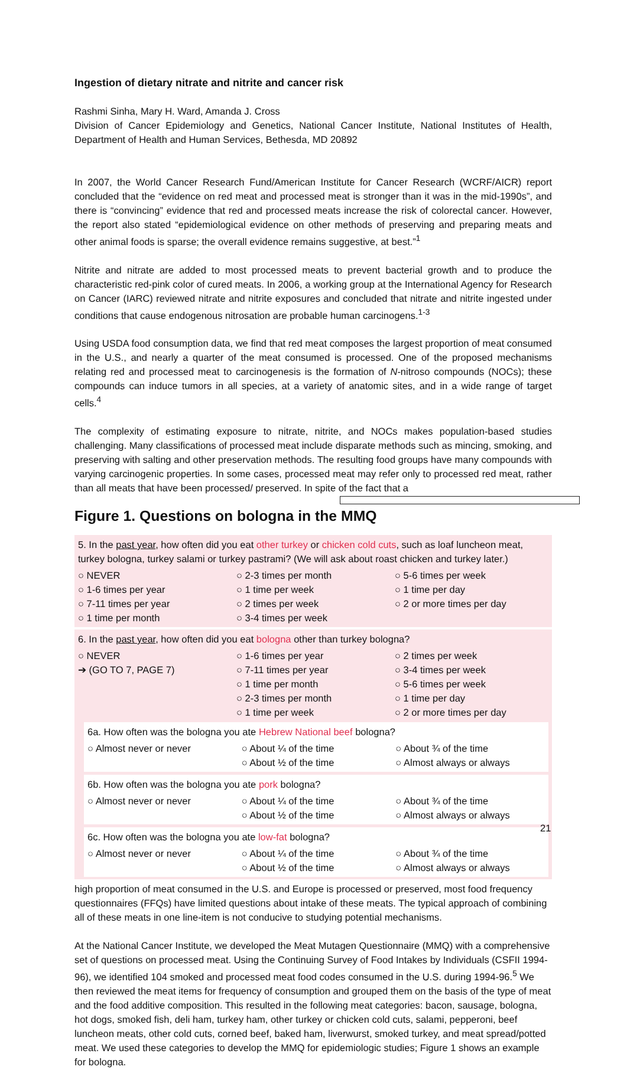Ingestion of dietary nitrate and nitrite and cancer risk
Rashmi Sinha, Mary H. Ward, Amanda J. Cross
Division of Cancer Epidemiology and Genetics, National Cancer Institute, National Institutes of Health, Department of Health and Human Services, Bethesda, MD 20892
In 2007, the World Cancer Research Fund/American Institute for Cancer Research (WCRF/AICR) report concluded that the “evidence on red meat and processed meat is stronger than it was in the mid-1990s”, and there is “convincing” evidence that red and processed meats increase the risk of colorectal cancer. However, the report also stated “epidemiological evidence on other methods of preserving and preparing meats and other animal foods is sparse; the overall evidence remains suggestive, at best.”<sup>1</sup>
Nitrite and nitrate are added to most processed meats to prevent bacterial growth and to produce the characteristic red-pink color of cured meats. In 2006, a working group at the International Agency for Research on Cancer (IARC) reviewed nitrate and nitrite exposures and concluded that nitrate and nitrite ingested under conditions that cause endogenous nitrosation are probable human carcinogens.<sup>1-3</sup>
Using USDA food consumption data, we find that red meat composes the largest proportion of meat consumed in the U.S., and nearly a quarter of the meat consumed is processed. One of the proposed mechanisms relating red and processed meat to carcinogenesis is the formation of N-nitroso compounds (NOCs); these compounds can induce tumors in all species, at a variety of anatomic sites, and in a wide range of target cells.<sup>4</sup>
The complexity of estimating exposure to nitrate, nitrite, and NOCs makes population-based studies challenging. Many classifications of processed meat include disparate methods such as mincing, smoking, and preserving with salting and other preservation methods. The resulting food groups have many compounds with varying carcinogenic properties. In some cases, processed meat may refer only to processed red meat, rather than all meats that have been processed/ preserved. In spite of the fact that a
Figure 1. Questions on bologna in the MMQ
5. In the past year, how often did you eat other turkey or chicken cold cuts, such as loaf luncheon meat, turkey bologna, turkey salami or turkey pastrami? (We will ask about roast chicken and turkey later.)
○ NEVER
○ 1-6 times per year
○ 7-11 times per year
○ 1 time per month
○ 2-3 times per month
○ 1 time per week
○ 2 times per week
○ 3-4 times per week
○ 5-6 times per week
○ 1 time per day
○ 2 or more times per day
6. In the past year, how often did you eat bologna other than turkey bologna?
○ NEVER
➔ (GO TO 7, PAGE 7)
○ 1-6 times per year
○ 7-11 times per year
○ 1 time per month
○ 2-3 times per month
○ 1 time per week
○ 2 times per week
○ 3-4 times per week
○ 5-6 times per week
○ 1 time per day
○ 2 or more times per day
6a. How often was the bologna you ate Hebrew National beef bologna?
○ Almost never or never ○ About ¼ of the time
○ About ½ of the time
○ About ¾ of the time
○ Almost always or always
6b. How often was the bologna you ate pork bologna?
○ Almost never or never ○ About ¼ of the time
○ About ½ of the time
○ About ¾ of the time
○ Almost always or always
6c. How often was the bologna you ate low-fat bologna?
○ Almost never or never ○ About ¼ of the time
○ About ½ of the time
○ About ¾ of the time
○ Almost always or always
high proportion of meat consumed in the U.S. and Europe is processed or preserved, most food frequency questionnaires (FFQs) have limited questions about intake of these meats. The typical approach of combining all of these meats in one line-item is not conducive to studying potential mechanisms.
At the National Cancer Institute, we developed the Meat Mutagen Questionnaire (MMQ) with a comprehensive set of questions on processed meat. Using the Continuing Survey of Food Intakes by Individuals (CSFII 1994-96), we identified 104 smoked and processed meat food codes consumed in the U.S. during 1994-96.<sup>5</sup> We then reviewed the meat items for frequency of consumption and grouped them on the basis of the type of meat and the food additive composition. This resulted in the following meat categories: bacon, sausage, bologna, hot dogs, smoked fish, deli ham, turkey ham, other turkey or chicken cold cuts, salami, pepperoni, beef luncheon meats, other cold cuts, corned beef, baked ham, liverwurst, smoked turkey, and meat spread/potted meat. We used these categories to develop the MMQ for epidemiologic studies; Figure 1 shows an example for bologna.
21